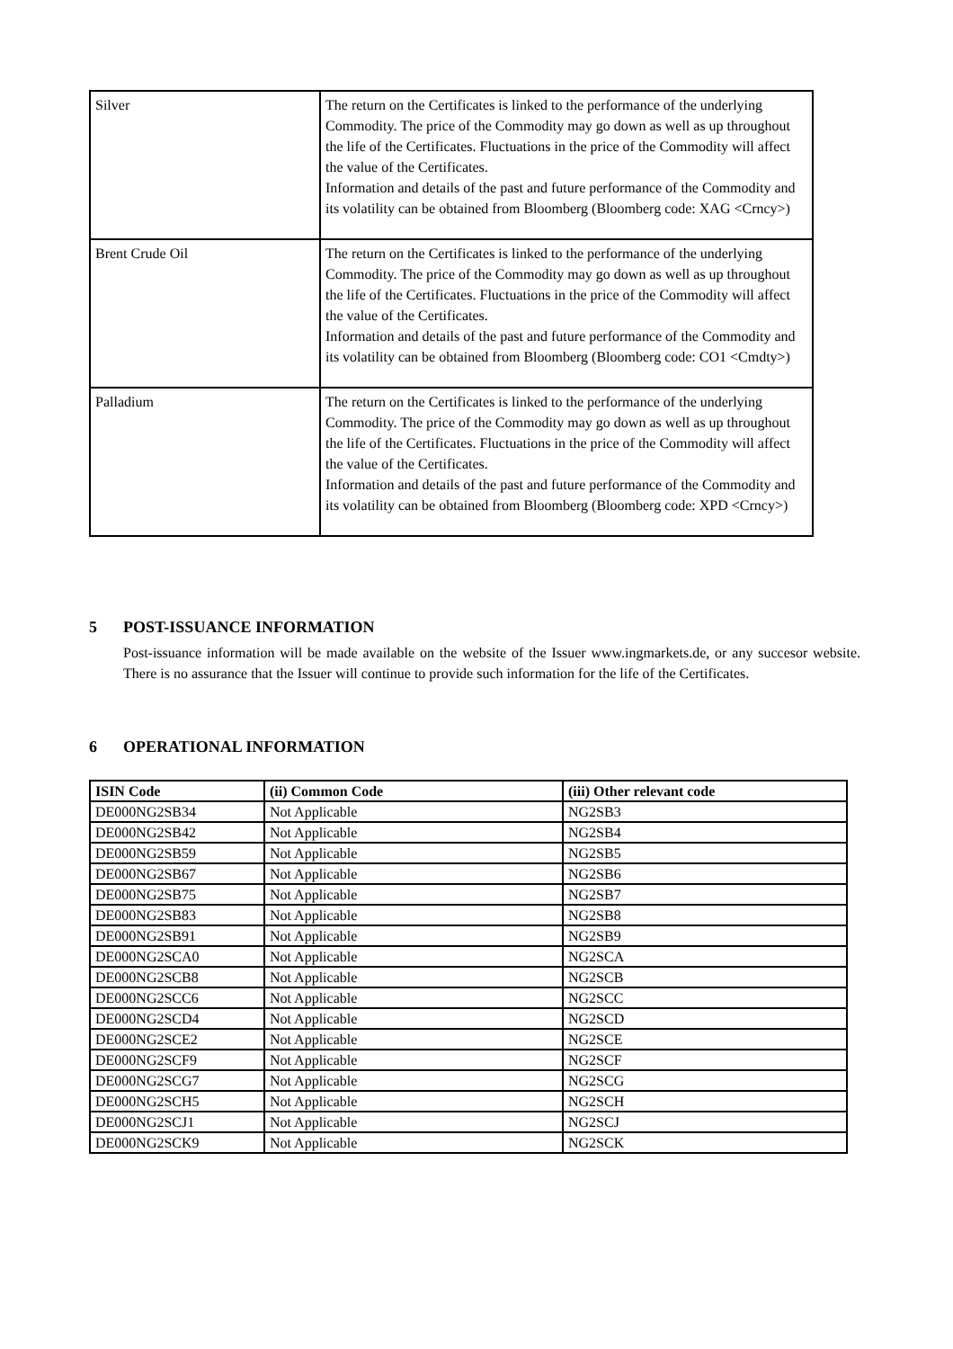| Silver | The return on the Certificates is linked to the performance of the underlying Commodity. The price of the Commodity may go down as well as up throughout the life of the Certificates. Fluctuations in the price of the Commodity will affect the value of the Certificates. Information and details of the past and future performance of the Commodity and its volatility can be obtained from Bloomberg (Bloomberg code: XAG <Crncy>) |
| Brent Crude Oil | The return on the Certificates is linked to the performance of the underlying Commodity. The price of the Commodity may go down as well as up throughout the life of the Certificates. Fluctuations in the price of the Commodity will affect the value of the Certificates. Information and details of the past and future performance of the Commodity and its volatility can be obtained from Bloomberg (Bloomberg code: CO1 <Cmdty>) |
| Palladium | The return on the Certificates is linked to the performance of the underlying Commodity. The price of the Commodity may go down as well as up throughout the life of the Certificates. Fluctuations in the price of the Commodity will affect the value of the Certificates. Information and details of the past and future performance of the Commodity and its volatility can be obtained from Bloomberg (Bloomberg code: XPD <Crncy>) |
5 POST-ISSUANCE INFORMATION
Post-issuance information will be made available on the website of the Issuer www.ingmarkets.de, or any succesor website. There is no assurance that the Issuer will continue to provide such information for the life of the Certificates.
6 OPERATIONAL INFORMATION
| ISIN Code | (ii) Common Code | (iii) Other relevant code |
| --- | --- | --- |
| DE000NG2SB34 | Not Applicable | NG2SB3 |
| DE000NG2SB42 | Not Applicable | NG2SB4 |
| DE000NG2SB59 | Not Applicable | NG2SB5 |
| DE000NG2SB67 | Not Applicable | NG2SB6 |
| DE000NG2SB75 | Not Applicable | NG2SB7 |
| DE000NG2SB83 | Not Applicable | NG2SB8 |
| DE000NG2SB91 | Not Applicable | NG2SB9 |
| DE000NG2SCA0 | Not Applicable | NG2SCA |
| DE000NG2SCB8 | Not Applicable | NG2SCB |
| DE000NG2SCC6 | Not Applicable | NG2SCC |
| DE000NG2SCD4 | Not Applicable | NG2SCD |
| DE000NG2SCE2 | Not Applicable | NG2SCE |
| DE000NG2SCF9 | Not Applicable | NG2SCF |
| DE000NG2SCG7 | Not Applicable | NG2SCG |
| DE000NG2SCH5 | Not Applicable | NG2SCH |
| DE000NG2SCJ1 | Not Applicable | NG2SCJ |
| DE000NG2SCK9 | Not Applicable | NG2SCK |